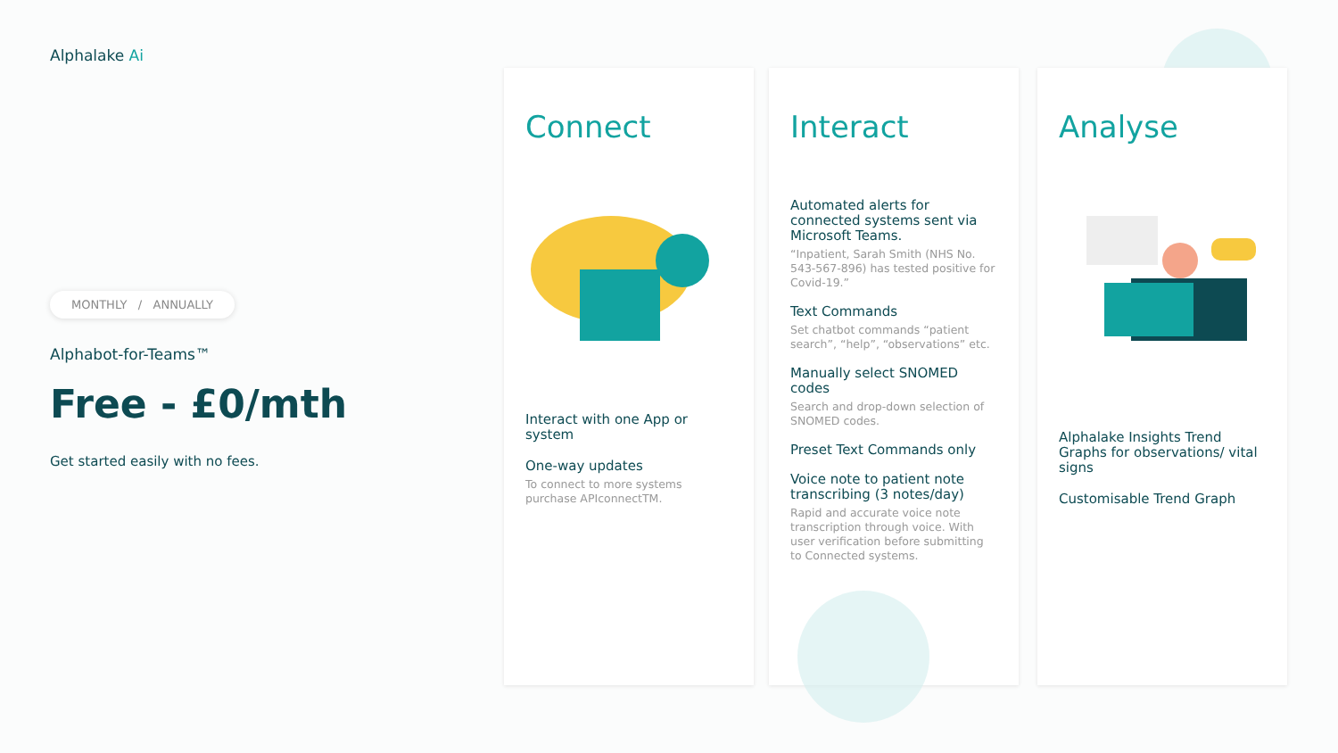Alphalake Ai
MONTHLY / ANNUALLY
Alphabot-for-Teams™
Free - £0/mth
Get started easily with no fees.
Connect
Interact with one App or system
One-way updates
To connect to more systems purchase APIconnectTM.
Interact
Automated alerts for connected systems sent via Microsoft Teams.
“Inpatient, Sarah Smith (NHS No. 543-567-896) has tested positive for Covid-19.”
Text Commands
Set chatbot commands “patient search”, “help”, “observations” etc.
Manually select SNOMED codes
Search and drop-down selection of SNOMED codes.
Preset Text Commands only
Voice note to patient note transcribing (3 notes/day)
Rapid and accurate voice note transcription through voice. With user verification before submitting to Connected systems.
Analyse
Alphalake Insights Trend Graphs for observations/ vital signs
Customisable Trend Graph